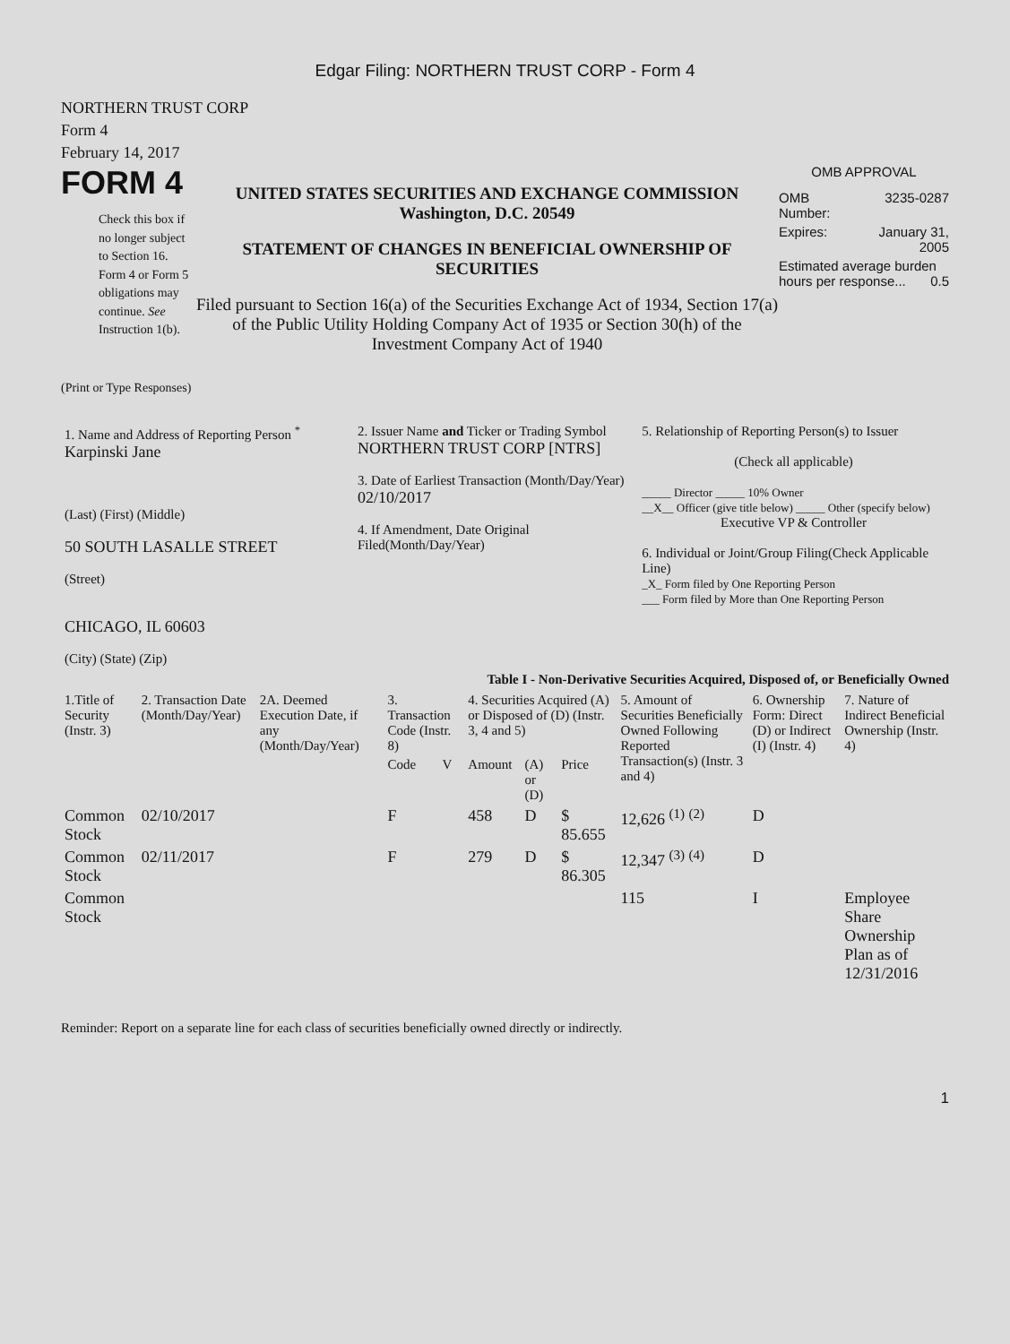Edgar Filing: NORTHERN TRUST CORP - Form 4
NORTHERN TRUST CORP
Form 4
February 14, 2017
FORM 4
Check this box if no longer subject to Section 16. Form 4 or Form 5 obligations may continue. See Instruction 1(b).
UNITED STATES SECURITIES AND EXCHANGE COMMISSION
Washington, D.C. 20549
STATEMENT OF CHANGES IN BENEFICIAL OWNERSHIP OF SECURITIES
Filed pursuant to Section 16(a) of the Securities Exchange Act of 1934, Section 17(a) of the Public Utility Holding Company Act of 1935 or Section 30(h) of the Investment Company Act of 1940
OMB APPROVAL
| OMB Number: | 3235-0287 |
| Expires: | January 31, 2005 |
| Estimated average burden hours per response... 0.5 | |
(Print or Type Responses)
| 1. Name and Address of Reporting Person <sup>*</sup> Karpinski Jane (Last) (First) (Middle) 50 SOUTH LASALLE STREET (Street) CHICAGO, IL 60603 (City) (State) (Zip) | 2. Issuer Name and Ticker or Trading Symbol NORTHERN TRUST CORP [NTRS] 3. Date of Earliest Transaction (Month/Day/Year) 02/10/2017 4. If Amendment, Date Original Filed(Month/Day/Year) | 5. Relationship of Reporting Person(s) to Issuer (Check all applicable) _____ Director _____ 10% Owner __X__ Officer (give title below) _____ Other (specify below) Executive VP & Controller 6. Individual or Joint/Group Filing(Check Applicable Line) _X_ Form filed by One Reporting Person ___ Form filed by More than One Reporting Person |
Table I - Non-Derivative Securities Acquired, Disposed of, or Beneficially Owned
| 1.Title of Security (Instr. 3) | 2. Transaction Date (Month/Day/Year) | 2A. Deemed Execution Date, if any (Month/Day/Year) | 3. Transaction Code (Instr. 8) | | 4. Securities Acquired (A) or Disposed of (D) (Instr. 3, 4 and 5) | | | 5. Amount of Securities Beneficially Owned Following Reported Transaction(s) (Instr. 3 and 4) | 6. Ownership Form: Direct (D) or Indirect (I) (Instr. 4) | 7. Nature of Indirect Beneficial Ownership (Instr. 4) |
| --- | --- | --- | --- | --- | --- | --- | --- | --- | --- | --- |
| | | | Code | V | Amount | (A) or (D) | Price | | | |
| Common Stock | 02/10/2017 | | F | | 458 | D | $ 85.655 | 12,626 <sup>(1)</sup> <sup>(2)</sup> | D | |
| Common Stock | 02/11/2017 | | F | | 279 | D | $ 86.305 | 12,347 <sup>(3)</sup> <sup>(4)</sup> | D | |
| Common Stock | | | | | | | | 115 | I | Employee Share Ownership Plan as of 12/31/2016 |
Reminder: Report on a separate line for each class of securities beneficially owned directly or indirectly.
1